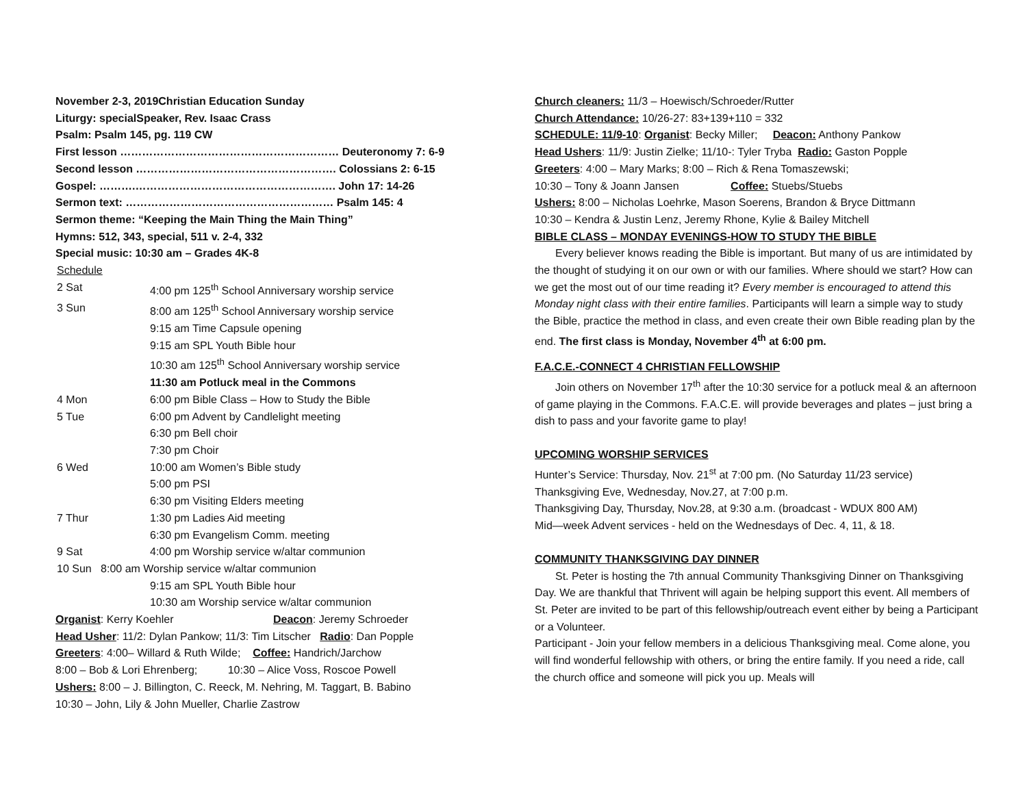November 2-3, 2019 Christian Education Sunday
Liturgy: special Speaker, Rev. Isaac Crass
Psalm: Psalm 145, pg. 119 CW
First lesson …………………………………………………… Deuteronomy 7: 6-9
Second lesson ………………………………………………. Colossians 2: 6-15
Gospel: ……….………………………………………………. John 17: 14-26
Sermon text: ………………………………………………… Psalm 145: 4
Sermon theme: “Keeping the Main Thing the Main Thing”
Hymns: 512, 343, special, 511 v. 2-4, 332
Special music: 10:30 am – Grades 4K-8
Schedule
| 2 Sat | 4:00 pm 125<sup>th</sup> School Anniversary worship service |
| 3 Sun | 8:00 am 125<sup>th</sup> School Anniversary worship service |
| | 9:15 am Time Capsule opening |
| | 9:15 am SPL Youth Bible hour |
| | 10:30 am 125<sup>th</sup> School Anniversary worship service |
| | 11:30 am Potluck meal in the Commons |
| 4 Mon | 6:00 pm Bible Class – How to Study the Bible |
| 5 Tue | 6:00 pm Advent by Candlelight meeting |
| | 6:30 pm Bell choir |
| | 7:30 pm Choir |
| 6 Wed | 10:00 am Women’s Bible study |
| | 5:00 pm PSI |
| | 6:30 pm Visiting Elders meeting |
| 7 Thur | 1:30 pm Ladies Aid meeting |
| | 6:30 pm Evangelism Comm. meeting |
| 9 Sat | 4:00 pm Worship service w/altar communion |
| 10 Sun 8:00 am Worship service w/altar communion | |
| | 9:15 am SPL Youth Bible hour |
| | 10:30 am Worship service w/altar communion |
Organist: Kerry Koehler Deacon: Jeremy Schroeder
Head Usher: 11/2: Dylan Pankow; 11/3: Tim Litscher Radio: Dan Popple
Greeters: 4:00– Willard & Ruth Wilde; Coffee: Handrich/Jarchow
8:00 – Bob & Lori Ehrenberg; 10:30 – Alice Voss, Roscoe Powell
Ushers: 8:00 – J. Billington, C. Reeck, M. Nehring, M. Taggart, B. Babino
10:30 – John, Lily & John Mueller, Charlie Zastrow
Church cleaners: 11/3 – Hoewisch/Schroeder/Rutter
Church Attendance: 10/26-27: 83+139+110 = 332
SCHEDULE: 11/9-10: Organist: Becky Miller; Deacon: Anthony Pankow
Head Ushers: 11/9: Justin Zielke; 11/10-: Tyler Tryba Radio: Gaston Popple
Greeters: 4:00 – Mary Marks; 8:00 – Rich & Rena Tomaszewski;
10:30 – Tony & Joann Jansen Coffee: Stuebs/Stuebs
Ushers: 8:00 – Nicholas Loehrke, Mason Soerens, Brandon & Bryce Dittmann
10:30 – Kendra & Justin Lenz, Jeremy Rhone, Kylie & Bailey Mitchell
BIBLE CLASS – MONDAY EVENINGS-HOW TO STUDY THE BIBLE
Every believer knows reading the Bible is important. But many of us are intimidated by the thought of studying it on our own or with our families. Where should we start? How can we get the most out of our time reading it? Every member is encouraged to attend this Monday night class with their entire families. Participants will learn a simple way to study the Bible, practice the method in class, and even create their own Bible reading plan by the end. The first class is Monday, November 4<sup>th</sup> at 6:00 pm.
F.A.C.E.-CONNECT 4 CHRISTIAN FELLOWSHIP
Join others on November 17<sup>th</sup> after the 10:30 service for a potluck meal & an afternoon of game playing in the Commons. F.A.C.E. will provide beverages and plates – just bring a dish to pass and your favorite game to play!
UPCOMING WORSHIP SERVICES
Hunter’s Service: Thursday, Nov. 21<sup>st</sup> at 7:00 pm. (No Saturday 11/23 service)
Thanksgiving Eve, Wednesday, Nov.27, at 7:00 p.m.
Thanksgiving Day, Thursday, Nov.28, at 9:30 a.m. (broadcast - WDUX 800 AM)
Mid—week Advent services - held on the Wednesdays of Dec. 4, 11, & 18.
COMMUNITY THANKSGIVING DAY DINNER
St. Peter is hosting the 7th annual Community Thanksgiving Dinner on Thanksgiving Day. We are thankful that Thrivent will again be helping support this event. All members of St. Peter are invited to be part of this fellowship/outreach event either by being a Participant or a Volunteer.
Participant - Join your fellow members in a delicious Thanksgiving meal. Come alone, you will find wonderful fellowship with others, or bring the entire family. If you need a ride, call the church office and someone will pick you up. Meals will